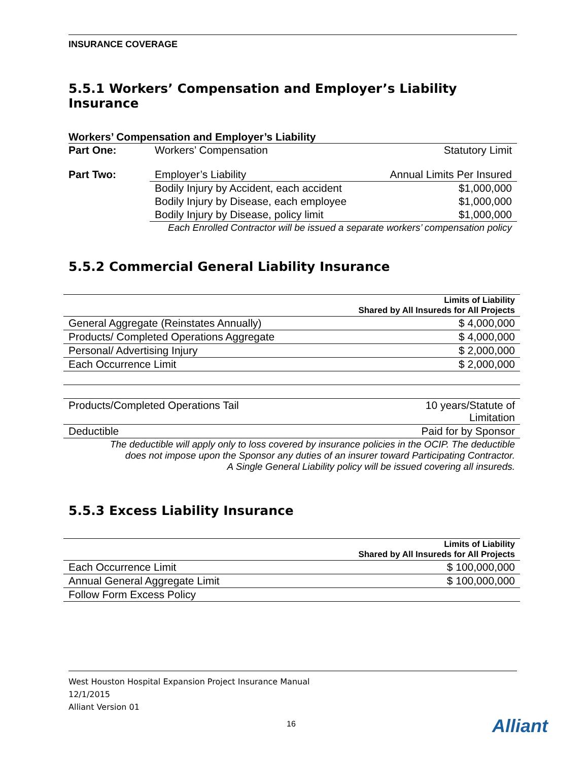INSURANCE COVERAGE
5.5.1 Workers’ Compensation and Employer’s Liability Insurance
Workers’ Compensation and Employer’s Liability
| Part One: | Workers’ Compensation | Statutory Limit |
| Part Two: | Employer’s Liability | Annual Limits Per Insured |
| | Bodily Injury by Accident, each accident | $1,000,000 |
| | Bodily Injury by Disease, each employee | $1,000,000 |
| | Bodily Injury by Disease, policy limit | $1,000,000 |
| Each Enrolled Contractor will be issued a separate workers’ compensation policy | | |
5.5.2 Commercial General Liability Insurance
| Limits of Liability Shared by All Insureds for All Projects | |
| --- | --- |
| General Aggregate (Reinstates Annually) | $ 4,000,000 |
| Products/ Completed Operations Aggregate | $ 4,000,000 |
| Personal/ Advertising Injury | $ 2,000,000 |
| Each Occurrence Limit | $ 2,000,000 |
| Products/Completed Operations Tail | 10 years/Statute of Limitation |
| Deductible | Paid for by Sponsor |
| The deductible will apply only to loss covered by insurance policies in the OCIP. The deductible does not impose upon the Sponsor any duties of an insurer toward Participating Contractor. A Single General Liability policy will be issued covering all insureds. | |
5.5.3 Excess Liability Insurance
| Limits of Liability Shared by All Insureds for All Projects | |
| --- | --- |
| Each Occurrence Limit | $ 100,000,000 |
| Annual General Aggregate Limit | $ 100,000,000 |
| Follow Form Excess Policy | |
West Houston Hospital Expansion Project Insurance Manual
12/1/2015
Alliant Version 01
16 Alliant